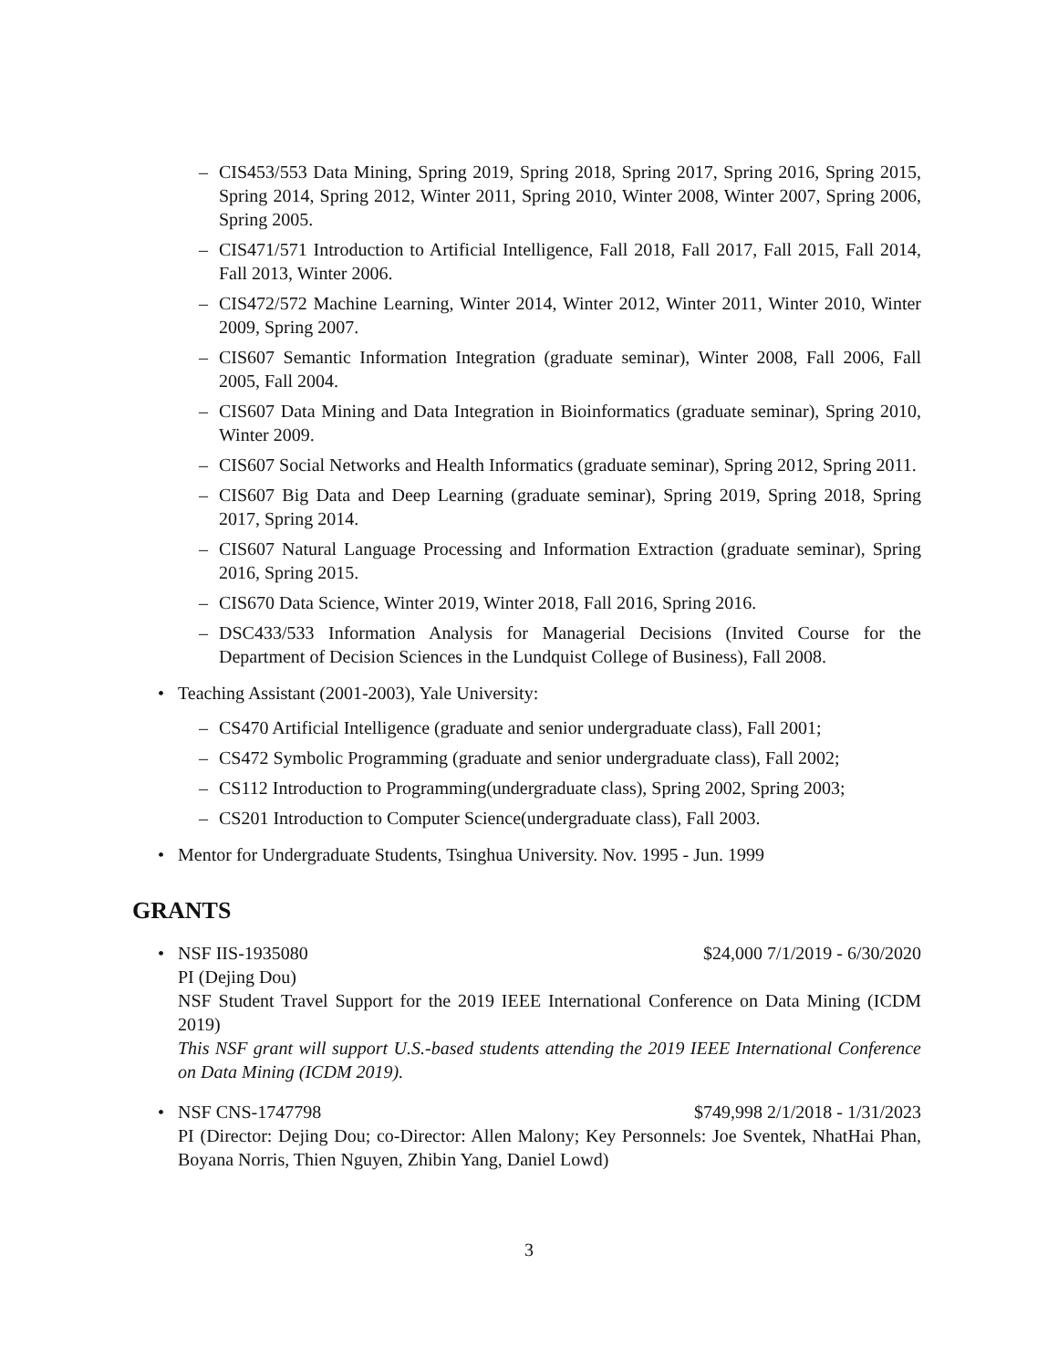– CIS453/553 Data Mining, Spring 2019, Spring 2018, Spring 2017, Spring 2016, Spring 2015, Spring 2014, Spring 2012, Winter 2011, Spring 2010, Winter 2008, Winter 2007, Spring 2006, Spring 2005.
– CIS471/571 Introduction to Artificial Intelligence, Fall 2018, Fall 2017, Fall 2015, Fall 2014, Fall 2013, Winter 2006.
– CIS472/572 Machine Learning, Winter 2014, Winter 2012, Winter 2011, Winter 2010, Winter 2009, Spring 2007.
– CIS607 Semantic Information Integration (graduate seminar), Winter 2008, Fall 2006, Fall 2005, Fall 2004.
– CIS607 Data Mining and Data Integration in Bioinformatics (graduate seminar), Spring 2010, Winter 2009.
– CIS607 Social Networks and Health Informatics (graduate seminar), Spring 2012, Spring 2011.
– CIS607 Big Data and Deep Learning (graduate seminar), Spring 2019, Spring 2018, Spring 2017, Spring 2014.
– CIS607 Natural Language Processing and Information Extraction (graduate seminar), Spring 2016, Spring 2015.
– CIS670 Data Science, Winter 2019, Winter 2018, Fall 2016, Spring 2016.
– DSC433/533 Information Analysis for Managerial Decisions (Invited Course for the Department of Decision Sciences in the Lundquist College of Business), Fall 2008.
• Teaching Assistant (2001-2003), Yale University:
– CS470 Artificial Intelligence (graduate and senior undergraduate class), Fall 2001;
– CS472 Symbolic Programming (graduate and senior undergraduate class), Fall 2002;
– CS112 Introduction to Programming(undergraduate class), Spring 2002, Spring 2003;
– CS201 Introduction to Computer Science(undergraduate class), Fall 2003.
• Mentor for Undergraduate Students, Tsinghua University. Nov. 1995 - Jun. 1999
GRANTS
•
NSF IIS-1935080 $24,000 7/1/2019 - 6/30/2020
PI (Dejing Dou)
NSF Student Travel Support for the 2019 IEEE International Conference on Data Mining (ICDM 2019)
This NSF grant will support U.S.-based students attending the 2019 IEEE International Conference on Data Mining (ICDM 2019).
•
NSF CNS-1747798 $749,998 2/1/2018 - 1/31/2023
PI (Director: Dejing Dou; co-Director: Allen Malony; Key Personnels: Joe Sventek, NhatHai Phan, Boyana Norris, Thien Nguyen, Zhibin Yang, Daniel Lowd)
3